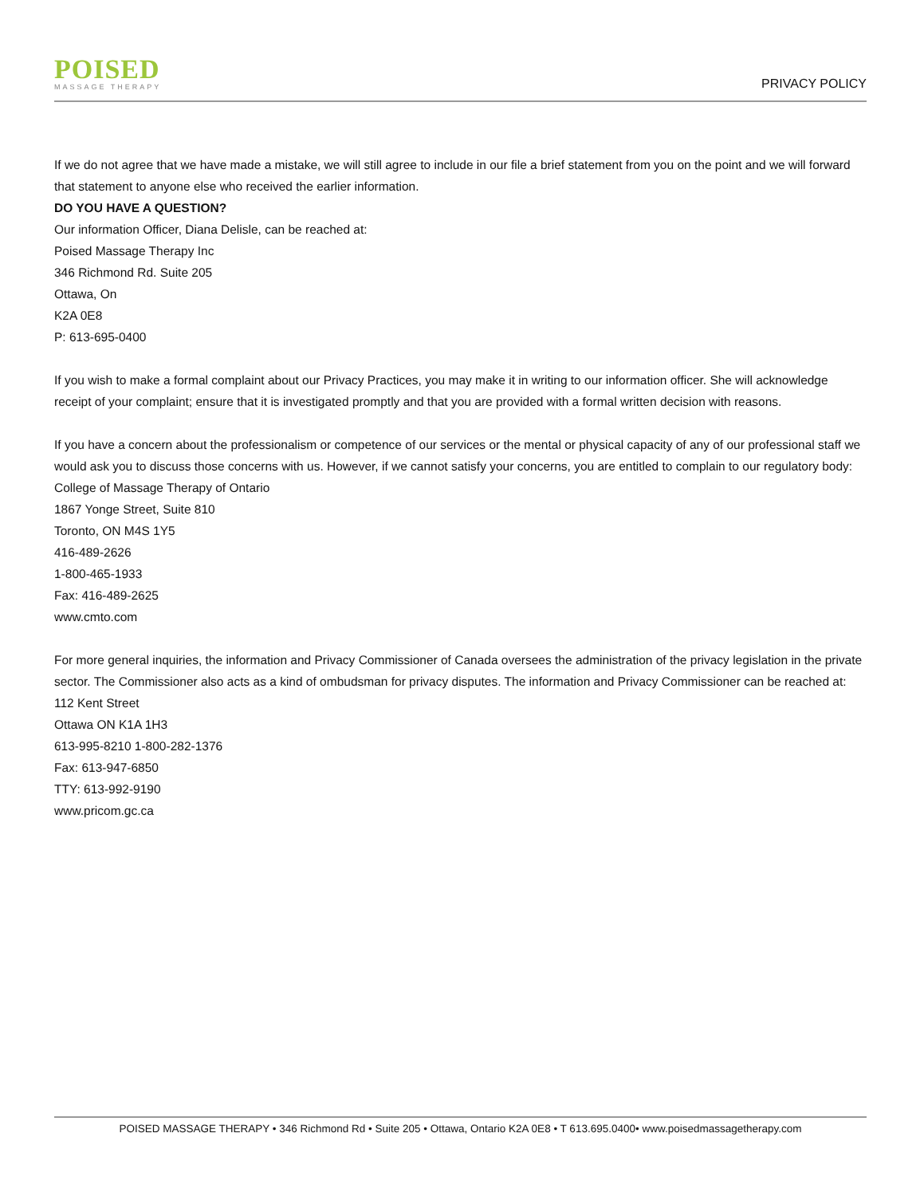POISED
MASSAGE THERAPY
PRIVACY POLICY
If we do not agree that we have made a mistake, we will still agree to include in our file a brief statement from you on the point and we will forward that statement to anyone else who received the earlier information.
DO YOU HAVE A QUESTION?
Our information Officer, Diana Delisle, can be reached at:
Poised Massage Therapy Inc
346 Richmond Rd. Suite 205
Ottawa, On
K2A 0E8
P: 613-695-0400
If you wish to make a formal complaint about our Privacy Practices, you may make it in writing to our information officer. She will acknowledge receipt of your complaint; ensure that it is investigated promptly and that you are provided with a formal written decision with reasons.
If you have a concern about the professionalism or competence of our services or the mental or physical capacity of any of our professional staff we would ask you to discuss those concerns with us. However, if we cannot satisfy your concerns, you are entitled to complain to our regulatory body:
College of Massage Therapy of Ontario
1867 Yonge Street, Suite 810
Toronto, ON M4S 1Y5
416-489-2626
1-800-465-1933
Fax: 416-489-2625
www.cmto.com
For more general inquiries, the information and Privacy Commissioner of Canada oversees the administration of the privacy legislation in the private sector. The Commissioner also acts as a kind of ombudsman for privacy disputes. The information and Privacy Commissioner can be reached at:
112 Kent Street
Ottawa ON K1A 1H3
613-995-8210 1-800-282-1376
Fax: 613-947-6850
TTY: 613-992-9190
www.pricom.gc.ca
POISED MASSAGE THERAPY • 346 Richmond Rd • Suite 205 • Ottawa, Ontario K2A 0E8 • T 613.695.0400• www.poisedmassagetherapy.com